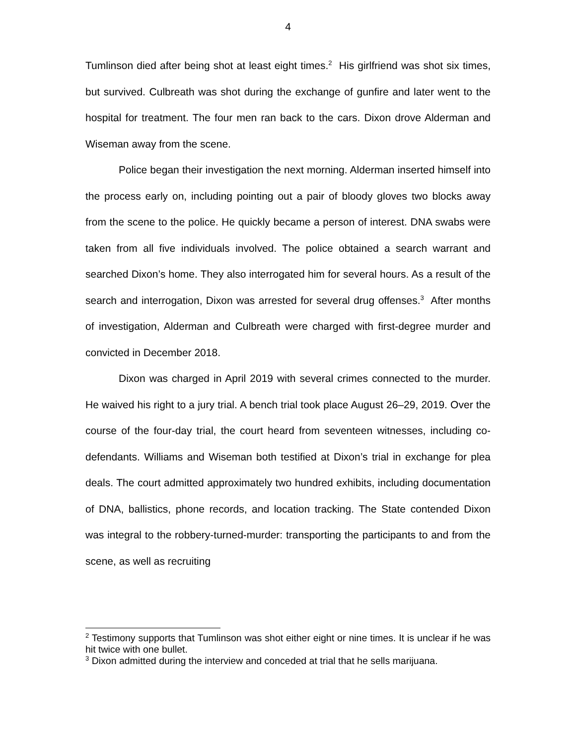4
Tumlinson died after being shot at least eight times.<sup>2</sup> His girlfriend was shot six times, but survived. Culbreath was shot during the exchange of gunfire and later went to the hospital for treatment. The four men ran back to the cars. Dixon drove Alderman and Wiseman away from the scene.
Police began their investigation the next morning. Alderman inserted himself into the process early on, including pointing out a pair of bloody gloves two blocks away from the scene to the police. He quickly became a person of interest. DNA swabs were taken from all five individuals involved. The police obtained a search warrant and searched Dixon’s home. They also interrogated him for several hours. As a result of the search and interrogation, Dixon was arrested for several drug offenses.<sup>3</sup> After months of investigation, Alderman and Culbreath were charged with first-degree murder and convicted in December 2018.
Dixon was charged in April 2019 with several crimes connected to the murder. He waived his right to a jury trial. A bench trial took place August 26–29, 2019. Over the course of the four-day trial, the court heard from seventeen witnesses, including co-defendants. Williams and Wiseman both testified at Dixon’s trial in exchange for plea deals. The court admitted approximately two hundred exhibits, including documentation of DNA, ballistics, phone records, and location tracking. The State contended Dixon was integral to the robbery-turned-murder: transporting the participants to and from the scene, as well as recruiting
<sup>2</sup> Testimony supports that Tumlinson was shot either eight or nine times. It is unclear if he was hit twice with one bullet.
<sup>3</sup> Dixon admitted during the interview and conceded at trial that he sells marijuana.